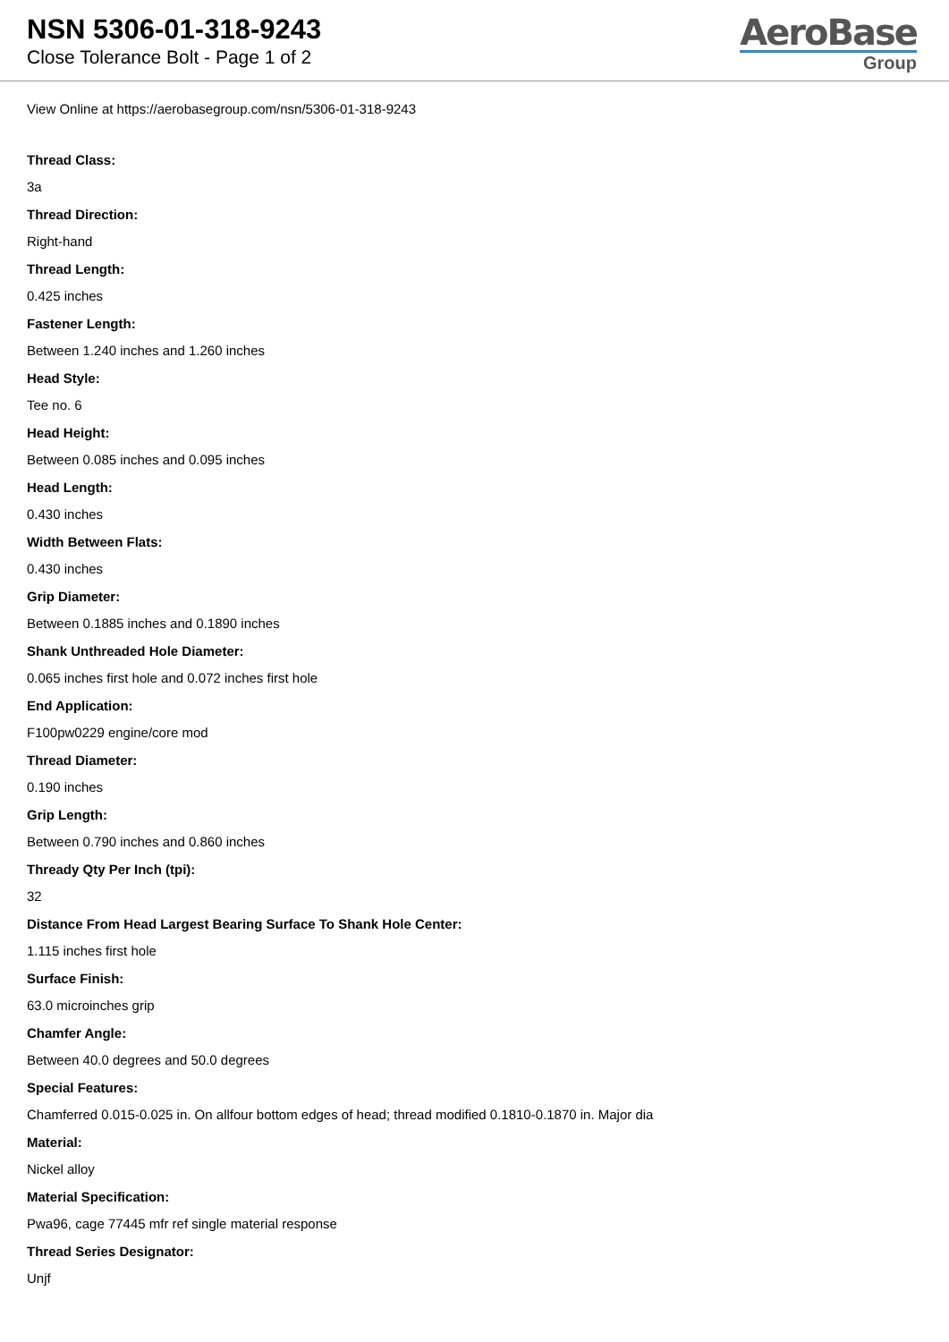NSN 5306-01-318-9243
Close Tolerance Bolt - Page 1 of 2
AeroBase
Group
View Online at https://aerobasegroup.com/nsn/5306-01-318-9243
Thread Class:
3a
Thread Direction:
Right-hand
Thread Length:
0.425 inches
Fastener Length:
Between 1.240 inches and 1.260 inches
Head Style:
Tee no. 6
Head Height:
Between 0.085 inches and 0.095 inches
Head Length:
0.430 inches
Width Between Flats:
0.430 inches
Grip Diameter:
Between 0.1885 inches and 0.1890 inches
Shank Unthreaded Hole Diameter:
0.065 inches first hole and 0.072 inches first hole
End Application:
F100pw0229 engine/core mod
Thread Diameter:
0.190 inches
Grip Length:
Between 0.790 inches and 0.860 inches
Thready Qty Per Inch (tpi):
32
Distance From Head Largest Bearing Surface To Shank Hole Center:
1.115 inches first hole
Surface Finish:
63.0 microinches grip
Chamfer Angle:
Between 40.0 degrees and 50.0 degrees
Special Features:
Chamferred 0.015-0.025 in. On allfour bottom edges of head; thread modified 0.1810-0.1870 in. Major dia
Material:
Nickel alloy
Material Specification:
Pwa96, cage 77445 mfr ref single material response
Thread Series Designator:
Unjf